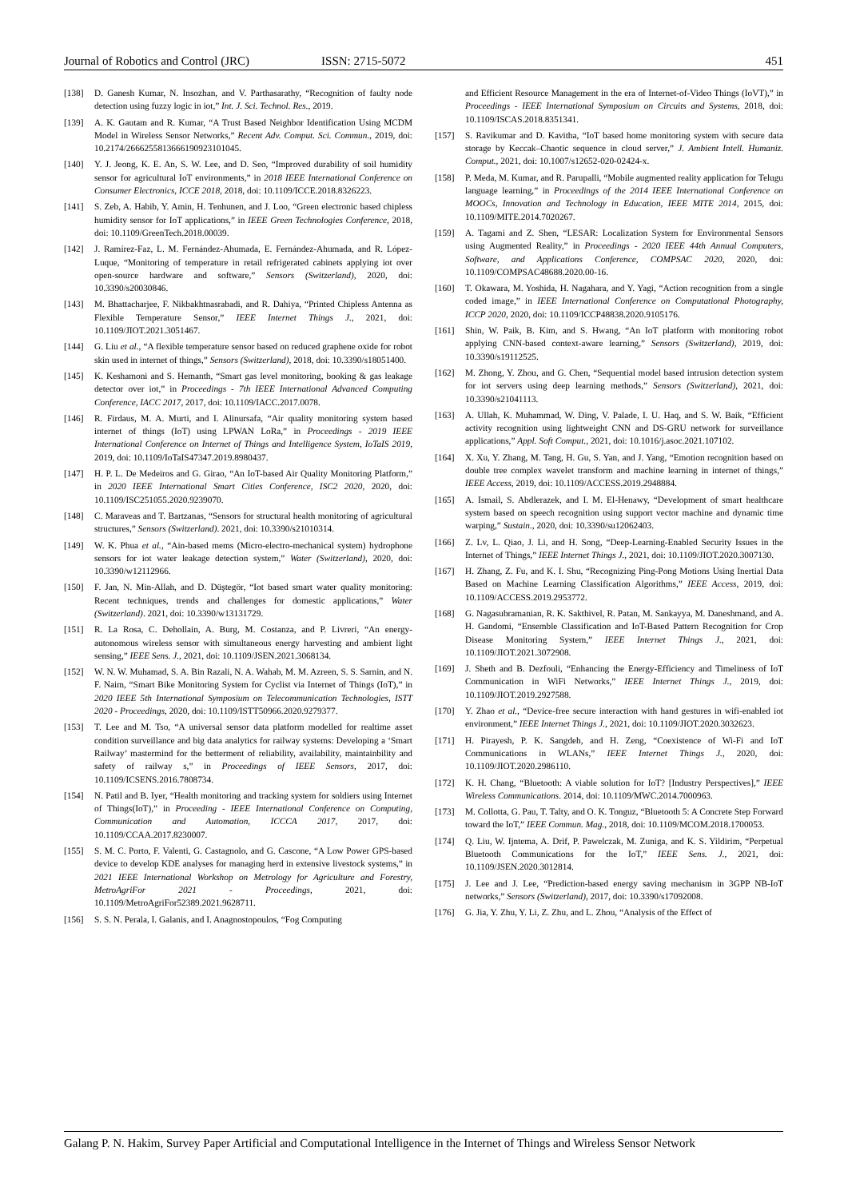Journal of Robotics and Control (JRC) ISSN: 2715-5072 451
[138] D. Ganesh Kumar, N. Insozhan, and V. Parthasarathy, “Recognition of faulty node detection using fuzzy logic in iot,” Int. J. Sci. Technol. Res., 2019.
[139] A. K. Gautam and R. Kumar, “A Trust Based Neighbor Identification Using MCDM Model in Wireless Sensor Networks,” Recent Adv. Comput. Sci. Commun., 2019, doi: 10.2174/2666255813666190923101045.
[140] Y. J. Jeong, K. E. An, S. W. Lee, and D. Seo, “Improved durability of soil humidity sensor for agricultural IoT environments,” in 2018 IEEE International Conference on Consumer Electronics, ICCE 2018, 2018, doi: 10.1109/ICCE.2018.8326223.
[141] S. Zeb, A. Habib, Y. Amin, H. Tenhunen, and J. Loo, “Green electronic based chipless humidity sensor for IoT applications,” in IEEE Green Technologies Conference, 2018, doi: 10.1109/GreenTech.2018.00039.
[142] J. Ramírez-Faz, L. M. Fernández-Ahumada, E. Fernández-Ahumada, and R. López-Luque, “Monitoring of temperature in retail refrigerated cabinets applying iot over open-source hardware and software,” Sensors (Switzerland), 2020, doi: 10.3390/s20030846.
[143] M. Bhattacharjee, F. Nikbakhtnasrabadi, and R. Dahiya, “Printed Chipless Antenna as Flexible Temperature Sensor,” IEEE Internet Things J., 2021, doi: 10.1109/JIOT.2021.3051467.
[144] G. Liu et al., “A flexible temperature sensor based on reduced graphene oxide for robot skin used in internet of things,” Sensors (Switzerland), 2018, doi: 10.3390/s18051400.
[145] K. Keshamoni and S. Hemanth, “Smart gas level monitoring, booking & gas leakage detector over iot,” in Proceedings - 7th IEEE International Advanced Computing Conference, IACC 2017, 2017, doi: 10.1109/IACC.2017.0078.
[146] R. Firdaus, M. A. Murti, and I. Alinursafa, “Air quality monitoring system based internet of things (IoT) using LPWAN LoRa,” in Proceedings - 2019 IEEE International Conference on Internet of Things and Intelligence System, IoTaIS 2019, 2019, doi: 10.1109/IoTaIS47347.2019.8980437.
[147] H. P. L. De Medeiros and G. Girao, “An IoT-based Air Quality Monitoring Platform,” in 2020 IEEE International Smart Cities Conference, ISC2 2020, 2020, doi: 10.1109/ISC251055.2020.9239070.
[148] C. Maraveas and T. Bartzanas, “Sensors for structural health monitoring of agricultural structures,” Sensors (Switzerland). 2021, doi: 10.3390/s21010314.
[149] W. K. Phua et al., “Ain-based mems (Micro-electro-mechanical system) hydrophone sensors for iot water leakage detection system,” Water (Switzerland), 2020, doi: 10.3390/w12112966.
[150] F. Jan, N. Min-Allah, and D. Düştegör, “Iot based smart water quality monitoring: Recent techniques, trends and challenges for domestic applications,” Water (Switzerland). 2021, doi: 10.3390/w13131729.
[151] R. La Rosa, C. Dehollain, A. Burg, M. Costanza, and P. Livreri, “An energy-autonomous wireless sensor with simultaneous energy harvesting and ambient light sensing,” IEEE Sens. J., 2021, doi: 10.1109/JSEN.2021.3068134.
[152] W. N. W. Muhamad, S. A. Bin Razali, N. A. Wahab, M. M. Azreen, S. S. Sarnin, and N. F. Naim, “Smart Bike Monitoring System for Cyclist via Internet of Things (IoT),” in 2020 IEEE 5th International Symposium on Telecommunication Technologies, ISTT 2020 - Proceedings, 2020, doi: 10.1109/ISTT50966.2020.9279377.
[153] T. Lee and M. Tso, “A universal sensor data platform modelled for realtime asset condition surveillance and big data analytics for railway systems: Developing a ‘Smart Railway’ mastermind for the betterment of reliability, availability, maintainbility and safety of railway s,” in Proceedings of IEEE Sensors, 2017, doi: 10.1109/ICSENS.2016.7808734.
[154] N. Patil and B. Iyer, “Health monitoring and tracking system for soldiers using Internet of Things(IoT),” in Proceeding - IEEE International Conference on Computing, Communication and Automation, ICCCA 2017, 2017, doi: 10.1109/CCAA.2017.8230007.
[155] S. M. C. Porto, F. Valenti, G. Castagnolo, and G. Cascone, “A Low Power GPS-based device to develop KDE analyses for managing herd in extensive livestock systems,” in 2021 IEEE International Workshop on Metrology for Agriculture and Forestry, MetroAgriFor 2021 - Proceedings, 2021, doi: 10.1109/MetroAgriFor52389.2021.9628711.
[156] S. S. N. Perala, I. Galanis, and I. Anagnostopoulos, “Fog Computing
and Efficient Resource Management in the era of Internet-of-Video Things (IoVT),” in Proceedings - IEEE International Symposium on Circuits and Systems, 2018, doi: 10.1109/ISCAS.2018.8351341.
[157] S. Ravikumar and D. Kavitha, “IoT based home monitoring system with secure data storage by Keccak–Chaotic sequence in cloud server,” J. Ambient Intell. Humaniz. Comput., 2021, doi: 10.1007/s12652-020-02424-x.
[158] P. Meda, M. Kumar, and R. Parupalli, “Mobile augmented reality application for Telugu language learning,” in Proceedings of the 2014 IEEE International Conference on MOOCs, Innovation and Technology in Education, IEEE MITE 2014, 2015, doi: 10.1109/MITE.2014.7020267.
[159] A. Tagami and Z. Shen, “LESAR: Localization System for Environmental Sensors using Augmented Reality,” in Proceedings - 2020 IEEE 44th Annual Computers, Software, and Applications Conference, COMPSAC 2020, 2020, doi: 10.1109/COMPSAC48688.2020.00-16.
[160] T. Okawara, M. Yoshida, H. Nagahara, and Y. Yagi, “Action recognition from a single coded image,” in IEEE International Conference on Computational Photography, ICCP 2020, 2020, doi: 10.1109/ICCP48838.2020.9105176.
[161] Shin, W. Paik, B. Kim, and S. Hwang, “An IoT platform with monitoring robot applying CNN-based context-aware learning,” Sensors (Switzerland), 2019, doi: 10.3390/s19112525.
[162] M. Zhong, Y. Zhou, and G. Chen, “Sequential model based intrusion detection system for iot servers using deep learning methods,” Sensors (Switzerland), 2021, doi: 10.3390/s21041113.
[163] A. Ullah, K. Muhammad, W. Ding, V. Palade, I. U. Haq, and S. W. Baik, “Efficient activity recognition using lightweight CNN and DS-GRU network for surveillance applications,” Appl. Soft Comput., 2021, doi: 10.1016/j.asoc.2021.107102.
[164] X. Xu, Y. Zhang, M. Tang, H. Gu, S. Yan, and J. Yang, “Emotion recognition based on double tree complex wavelet transform and machine learning in internet of things,” IEEE Access, 2019, doi: 10.1109/ACCESS.2019.2948884.
[165] A. Ismail, S. Abdlerazek, and I. M. El-Henawy, “Development of smart healthcare system based on speech recognition using support vector machine and dynamic time warping,” Sustain., 2020, doi: 10.3390/su12062403.
[166] Z. Lv, L. Qiao, J. Li, and H. Song, “Deep-Learning-Enabled Security Issues in the Internet of Things,” IEEE Internet Things J., 2021, doi: 10.1109/JIOT.2020.3007130.
[167] H. Zhang, Z. Fu, and K. I. Shu, “Recognizing Ping-Pong Motions Using Inertial Data Based on Machine Learning Classification Algorithms,” IEEE Access, 2019, doi: 10.1109/ACCESS.2019.2953772.
[168] G. Nagasubramanian, R. K. Sakthivel, R. Patan, M. Sankayya, M. Daneshmand, and A. H. Gandomi, “Ensemble Classification and IoT-Based Pattern Recognition for Crop Disease Monitoring System,” IEEE Internet Things J., 2021, doi: 10.1109/JIOT.2021.3072908.
[169] J. Sheth and B. Dezfouli, “Enhancing the Energy-Efficiency and Timeliness of IoT Communication in WiFi Networks,” IEEE Internet Things J., 2019, doi: 10.1109/JIOT.2019.2927588.
[170] Y. Zhao et al., “Device-free secure interaction with hand gestures in wifi-enabled iot environment,” IEEE Internet Things J., 2021, doi: 10.1109/JIOT.2020.3032623.
[171] H. Pirayesh, P. K. Sangdeh, and H. Zeng, “Coexistence of Wi-Fi and IoT Communications in WLANs,” IEEE Internet Things J., 2020, doi: 10.1109/JIOT.2020.2986110.
[172] K. H. Chang, “Bluetooth: A viable solution for IoT? [Industry Perspectives],” IEEE Wireless Communications. 2014, doi: 10.1109/MWC.2014.7000963.
[173] M. Collotta, G. Pau, T. Talty, and O. K. Tonguz, “Bluetooth 5: A Concrete Step Forward toward the IoT,” IEEE Commun. Mag., 2018, doi: 10.1109/MCOM.2018.1700053.
[174] Q. Liu, W. Ijntema, A. Drif, P. Pawelczak, M. Zuniga, and K. S. Yildirim, “Perpetual Bluetooth Communications for the IoT,” IEEE Sens. J., 2021, doi: 10.1109/JSEN.2020.3012814.
[175] J. Lee and J. Lee, “Prediction-based energy saving mechanism in 3GPP NB-IoT networks,” Sensors (Switzerland), 2017, doi: 10.3390/s17092008.
[176] G. Jia, Y. Zhu, Y. Li, Z. Zhu, and L. Zhou, “Analysis of the Effect of
Galang P. N. Hakim, Survey Paper Artificial and Computational Intelligence in the Internet of Things and Wireless Sensor Network